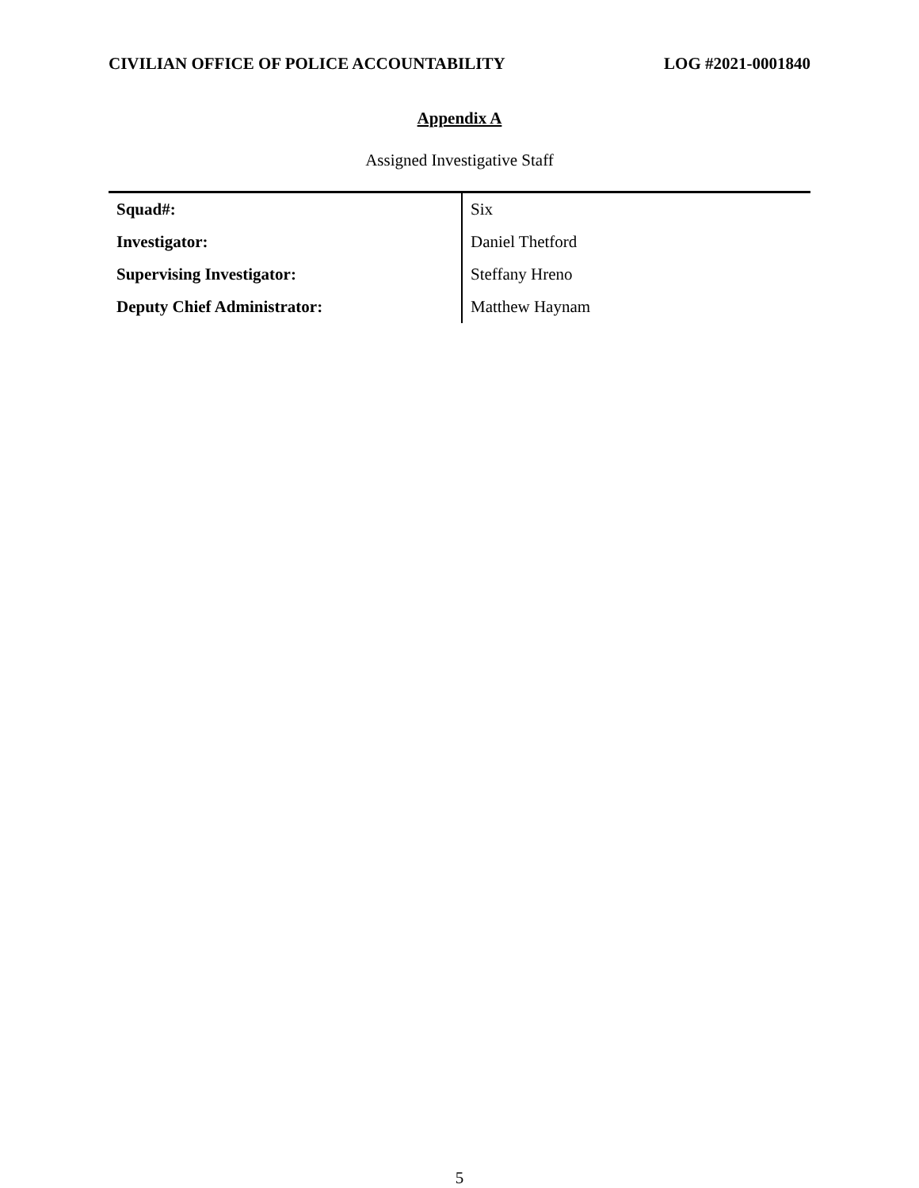CIVILIAN OFFICE OF POLICE ACCOUNTABILITY LOG #2021-0001840
Appendix A
Assigned Investigative Staff
| Squad#: | Six |
| Investigator: | Daniel Thetford |
| Supervising Investigator: | Steffany Hreno |
| Deputy Chief Administrator: | Matthew Haynam |
5